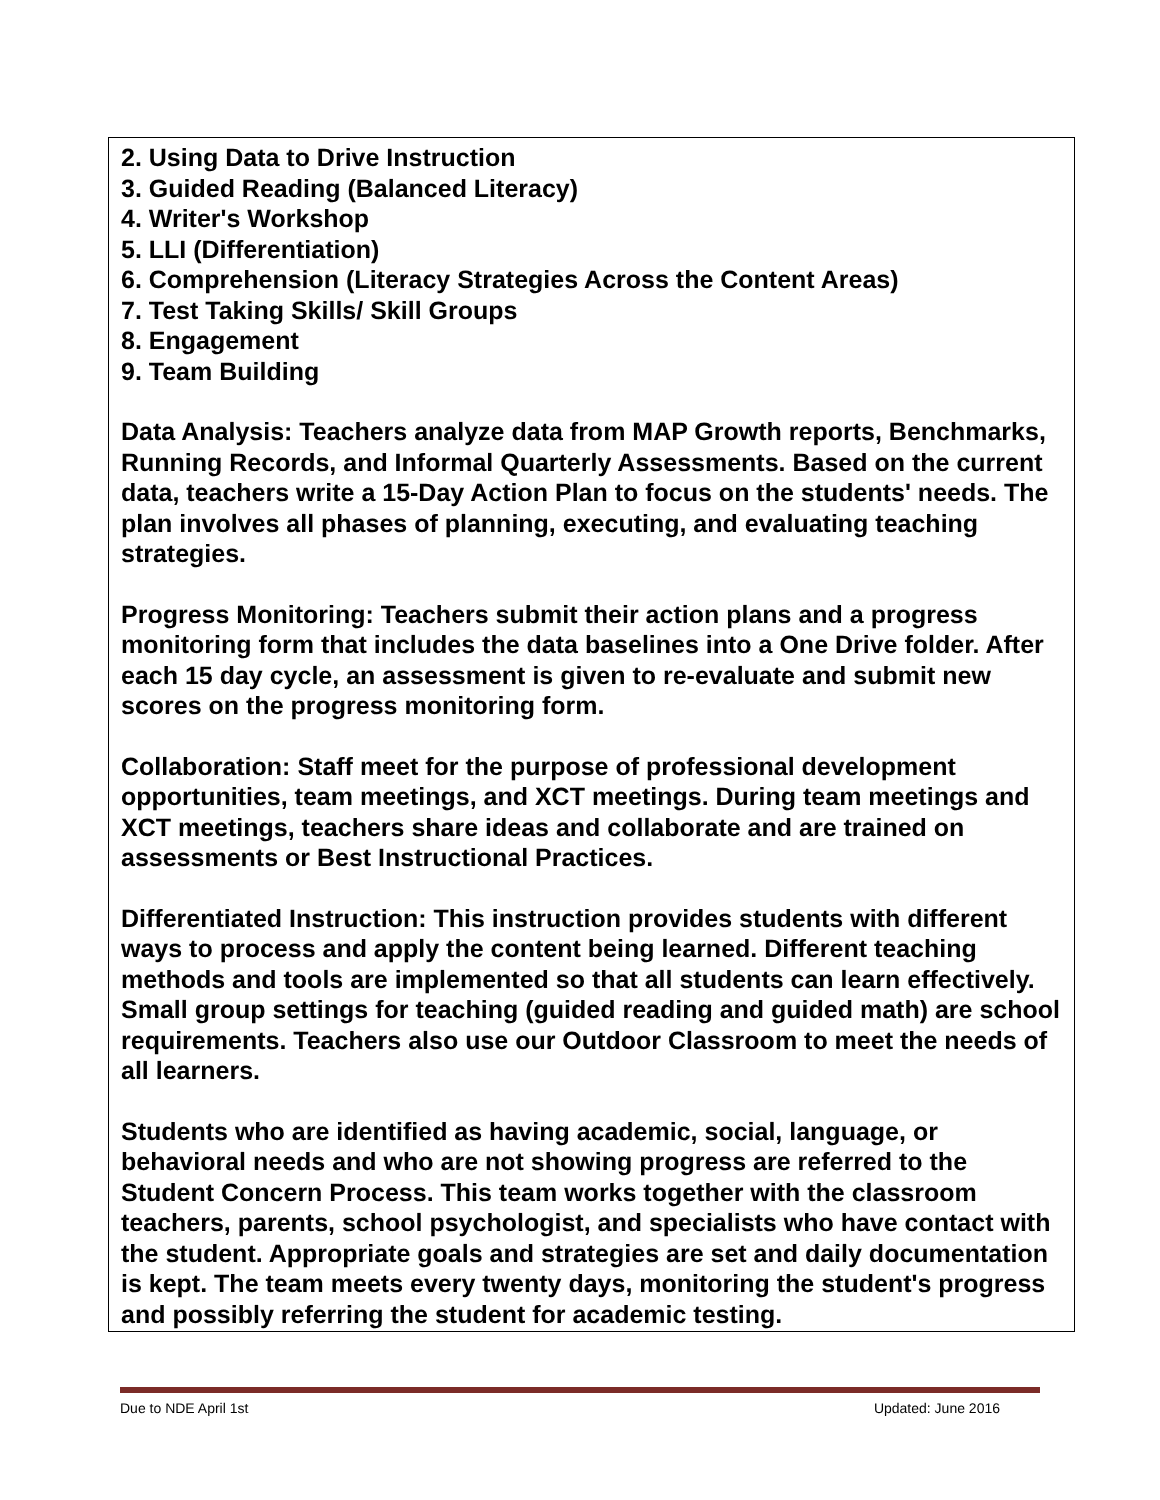| 2. Using Data to Drive Instruction 3. Guided Reading (Balanced Literacy) 4. Writer's Workshop 5. LLI (Differentiation) 6. Comprehension (Literacy Strategies Across the Content Areas) 7. Test Taking Skills/ Skill Groups 8. Engagement 9. Team Building Data Analysis: Teachers analyze data from MAP Growth reports, Benchmarks, Running Records, and Informal Quarterly Assessments. Based on the current data, teachers write a 15-Day Action Plan to focus on the students' needs. The plan involves all phases of planning, executing, and evaluating teaching strategies. Progress Monitoring: Teachers submit their action plans and a progress monitoring form that includes the data baselines into a One Drive folder. After each 15 day cycle, an assessment is given to re-evaluate and submit new scores on the progress monitoring form. Collaboration: Staff meet for the purpose of professional development opportunities, team meetings, and XCT meetings. During team meetings and XCT meetings, teachers share ideas and collaborate and are trained on assessments or Best Instructional Practices. Differentiated Instruction: This instruction provides students with different ways to process and apply the content being learned. Different teaching methods and tools are implemented so that all students can learn effectively. Small group settings for teaching (guided reading and guided math) are school requirements. Teachers also use our Outdoor Classroom to meet the needs of all learners. Students who are identified as having academic, social, language, or behavioral needs and who are not showing progress are referred to the Student Concern Process. This team works together with the classroom teachers, parents, school psychologist, and specialists who have contact with the student. Appropriate goals and strategies are set and daily documentation is kept. The team meets every twenty days, monitoring the student's progress and possibly referring the student for academic testing. |
Due to NDE April 1st Updated: June 2016